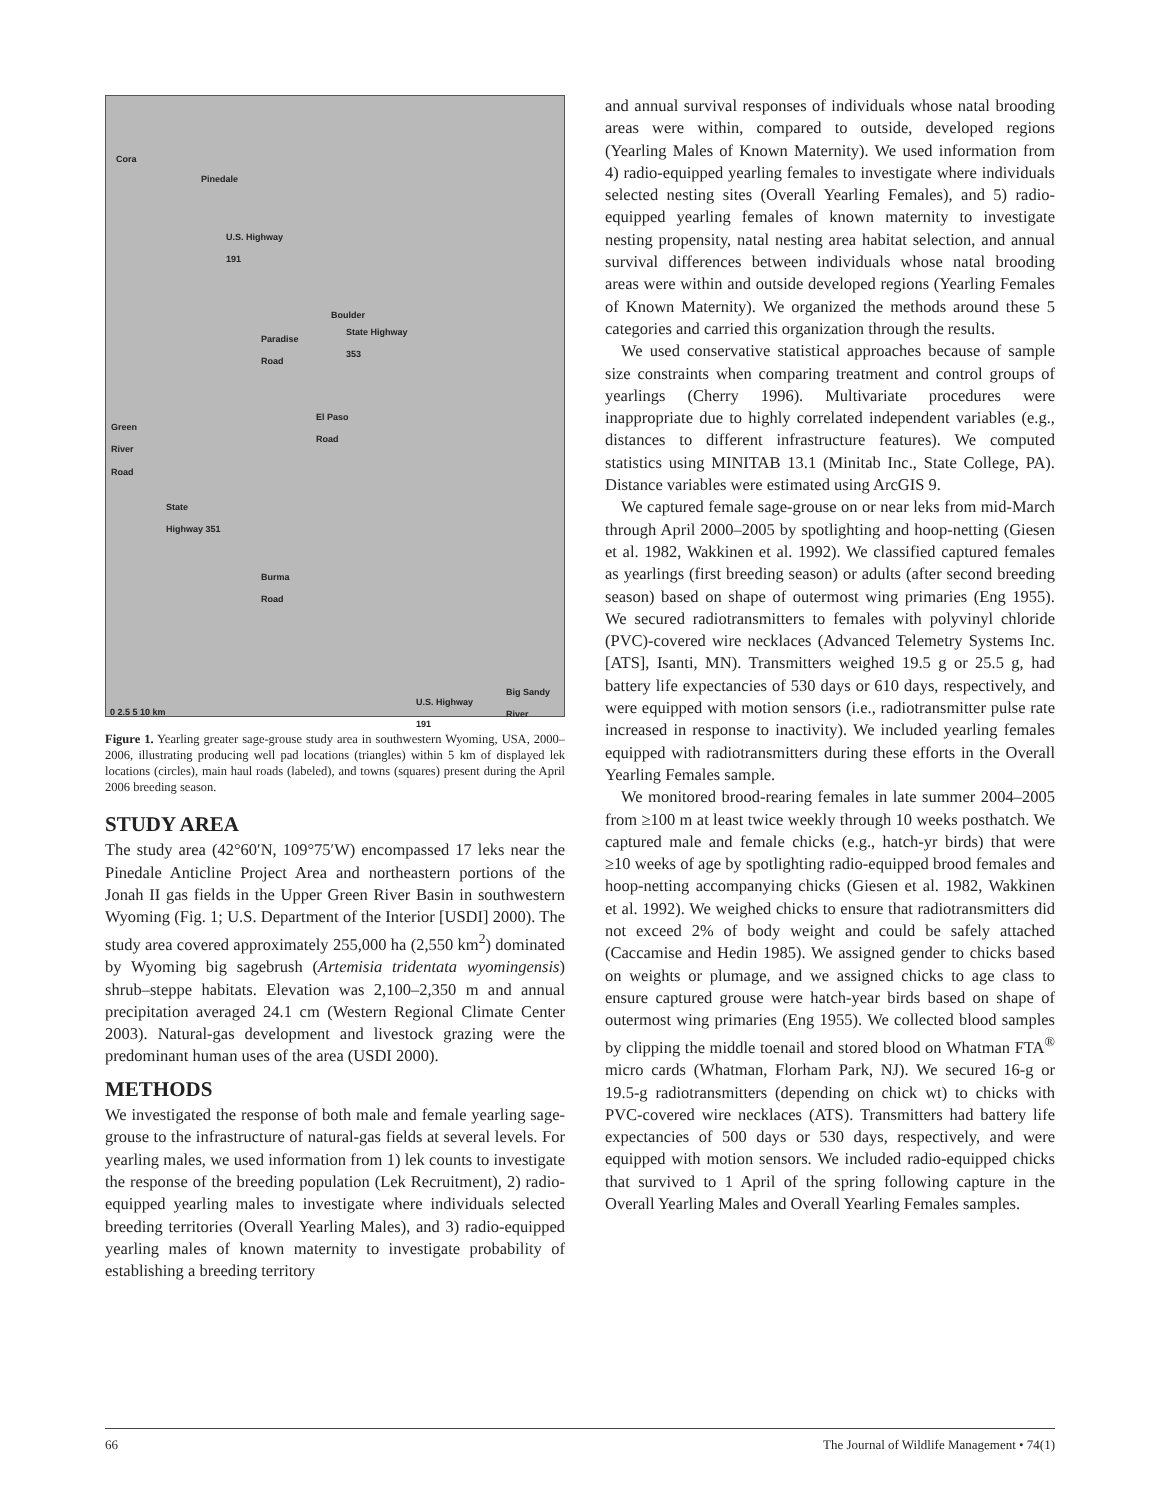Cora
Pinedale
U.S. Highway
191
Boulder
State Highway
353 Paradise
Road
El Paso
Road Green
River
Road
State
Highway 351
Burma
Road
U.S. Highway
191
Big Sandy
River
0 2.5 5 10 km
Figure 1. Yearling greater sage-grouse study area in southwestern Wyoming, USA, 2000–2006, illustrating producing well pad locations (triangles) within 5 km of displayed lek locations (circles), main haul roads (labeled), and towns (squares) present during the April 2006 breeding season.
STUDY AREA
The study area (42°60′N, 109°75′W) encompassed 17 leks near the Pinedale Anticline Project Area and northeastern portions of the Jonah II gas fields in the Upper Green River Basin in southwestern Wyoming (Fig. 1; U.S. Department of the Interior [USDI] 2000). The study area covered approximately 255,000 ha (2,550 km<sup>2</sup>) dominated by Wyoming big sagebrush (Artemisia tridentata wyomingensis) shrub–steppe habitats. Elevation was 2,100–2,350 m and annual precipitation averaged 24.1 cm (Western Regional Climate Center 2003). Natural-gas development and livestock grazing were the predominant human uses of the area (USDI 2000).
METHODS
We investigated the response of both male and female yearling sage-grouse to the infrastructure of natural-gas fields at several levels. For yearling males, we used information from 1) lek counts to investigate the response of the breeding population (Lek Recruitment), 2) radio-equipped yearling males to investigate where individuals selected breeding territories (Overall Yearling Males), and 3) radio-equipped yearling males of known maternity to investigate probability of establishing a breeding territory
and annual survival responses of individuals whose natal brooding areas were within, compared to outside, developed regions (Yearling Males of Known Maternity). We used information from 4) radio-equipped yearling females to investigate where individuals selected nesting sites (Overall Yearling Females), and 5) radio-equipped yearling females of known maternity to investigate nesting propensity, natal nesting area habitat selection, and annual survival differences between individuals whose natal brooding areas were within and outside developed regions (Yearling Females of Known Maternity). We organized the methods around these 5 categories and carried this organization through the results.
We used conservative statistical approaches because of sample size constraints when comparing treatment and control groups of yearlings (Cherry 1996). Multivariate procedures were inappropriate due to highly correlated independent variables (e.g., distances to different infrastructure features). We computed statistics using MINITAB 13.1 (Minitab Inc., State College, PA). Distance variables were estimated using ArcGIS 9.
We captured female sage-grouse on or near leks from mid-March through April 2000–2005 by spotlighting and hoop-netting (Giesen et al. 1982, Wakkinen et al. 1992). We classified captured females as yearlings (first breeding season) or adults (after second breeding season) based on shape of outermost wing primaries (Eng 1955). We secured radiotransmitters to females with polyvinyl chloride (PVC)-covered wire necklaces (Advanced Telemetry Systems Inc. [ATS], Isanti, MN). Transmitters weighed 19.5 g or 25.5 g, had battery life expectancies of 530 days or 610 days, respectively, and were equipped with motion sensors (i.e., radiotransmitter pulse rate increased in response to inactivity). We included yearling females equipped with radiotransmitters during these efforts in the Overall Yearling Females sample.
We monitored brood-rearing females in late summer 2004–2005 from ≥100 m at least twice weekly through 10 weeks posthatch. We captured male and female chicks (e.g., hatch-yr birds) that were ≥10 weeks of age by spotlighting radio-equipped brood females and hoop-netting accompanying chicks (Giesen et al. 1982, Wakkinen et al. 1992). We weighed chicks to ensure that radiotransmitters did not exceed 2% of body weight and could be safely attached (Caccamise and Hedin 1985). We assigned gender to chicks based on weights or plumage, and we assigned chicks to age class to ensure captured grouse were hatch-year birds based on shape of outermost wing primaries (Eng 1955). We collected blood samples by clipping the middle toenail and stored blood on Whatman FTA<sup>®</sup> micro cards (Whatman, Florham Park, NJ). We secured 16-g or 19.5-g radiotransmitters (depending on chick wt) to chicks with PVC-covered wire necklaces (ATS). Transmitters had battery life expectancies of 500 days or 530 days, respectively, and were equipped with motion sensors. We included radio-equipped chicks that survived to 1 April of the spring following capture in the Overall Yearling Males and Overall Yearling Females samples.
66 The Journal of Wildlife Management • 74(1)